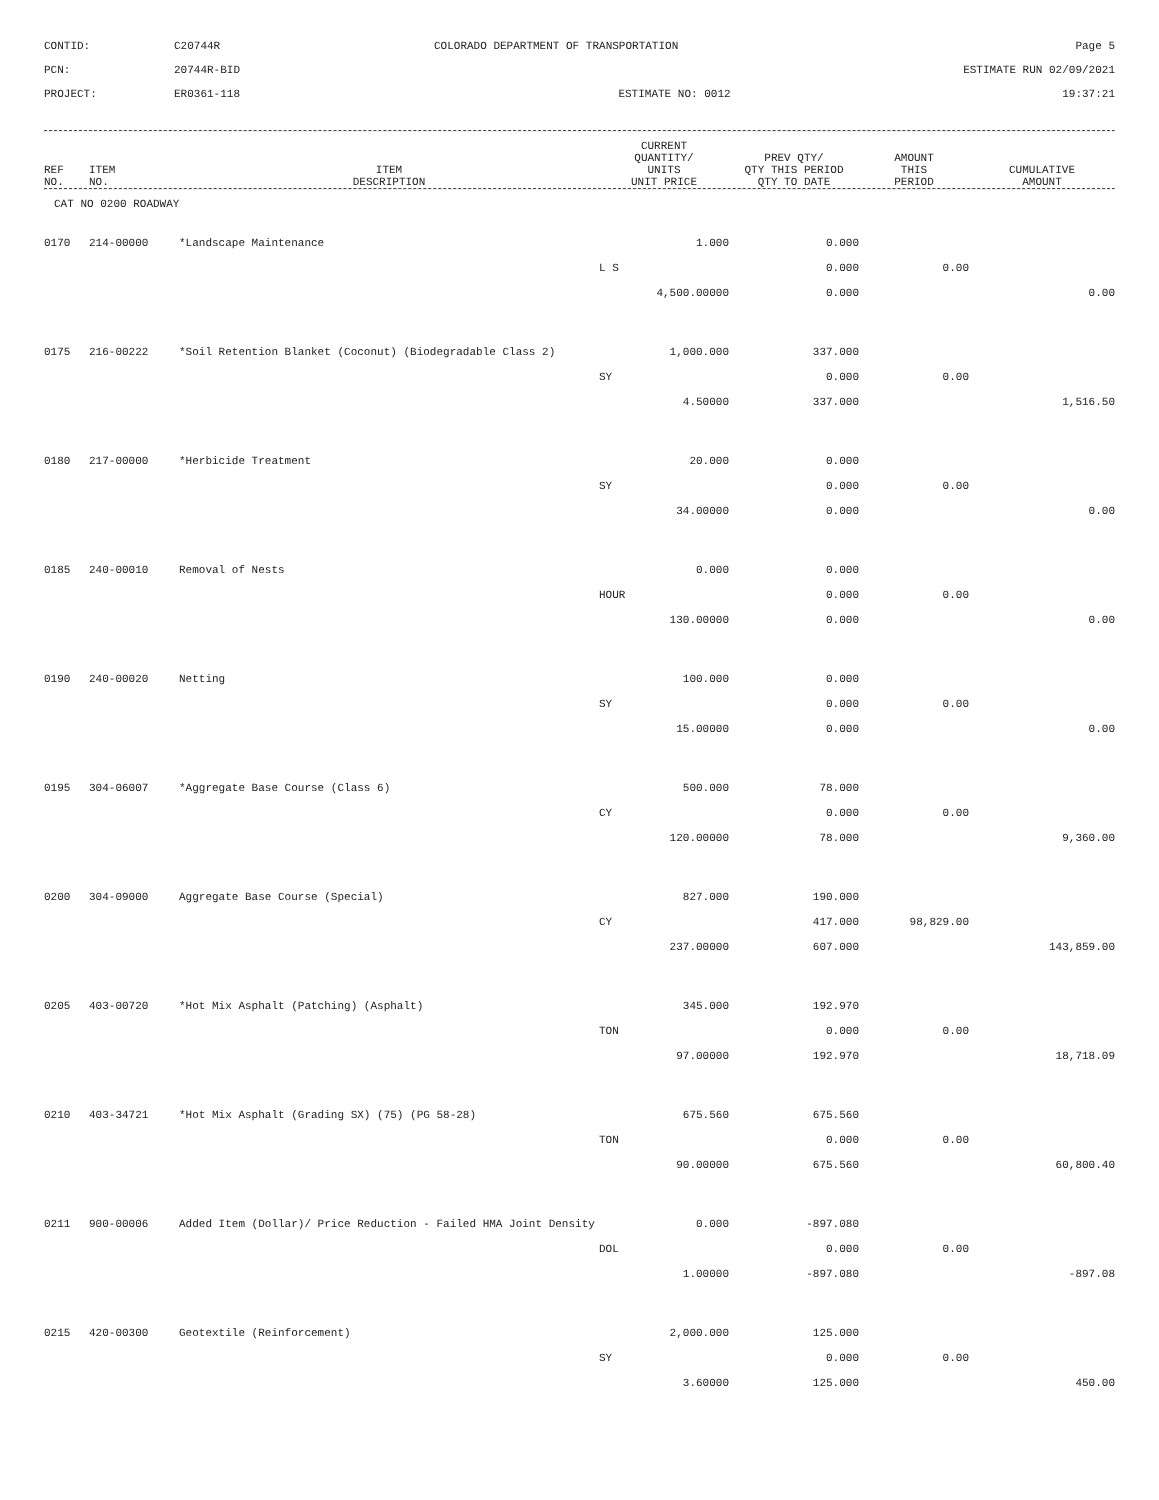CONTID:
C20744R
COLORADO DEPARTMENT OF TRANSPORTATION
Page 5
PCN:
20744R-BID
ESTIMATE RUN 02/09/2021
PROJECT:
ER0361-118
ESTIMATE NO: 0012
19:37:21
| REF NO. | ITEM NO. | ITEM DESCRIPTION | CURRENT QUANTITY/ UNITS UNIT PRICE | PREV QTY/ QTY THIS PERIOD QTY TO DATE | AMOUNT THIS PERIOD | CUMULATIVE AMOUNT |
| --- | --- | --- | --- | --- | --- | --- |
CAT NO 0200 ROADWAY
| 0170 | 214-00000 | *Landscape Maintenance | 1.000 | 0.000 | | |
| | | | L S | 0.000 | 0.00 | |
| | | | 4,500.00000 | 0.000 | | 0.00 |
| 0175 | 216-00222 | *Soil Retention Blanket (Coconut) (Biodegradable Class 2) | 1,000.000 | 337.000 | | |
| | | | SY | 0.000 | 0.00 | |
| | | | 4.50000 | 337.000 | | 1,516.50 |
| 0180 | 217-00000 | *Herbicide Treatment | 20.000 | 0.000 | | |
| | | | SY | 0.000 | 0.00 | |
| | | | 34.00000 | 0.000 | | 0.00 |
| 0185 | 240-00010 | Removal of Nests | 0.000 | 0.000 | | |
| | | | HOUR | 0.000 | 0.00 | |
| | | | 130.00000 | 0.000 | | 0.00 |
| 0190 | 240-00020 | Netting | 100.000 | 0.000 | | |
| | | | SY | 0.000 | 0.00 | |
| | | | 15.00000 | 0.000 | | 0.00 |
| 0195 | 304-06007 | *Aggregate Base Course (Class 6) | 500.000 | 78.000 | | |
| | | | CY | 0.000 | 0.00 | |
| | | | 120.00000 | 78.000 | | 9,360.00 |
| 0200 | 304-09000 | Aggregate Base Course (Special) | 827.000 | 190.000 | | |
| | | | CY | 417.000 | 98,829.00 | |
| | | | 237.00000 | 607.000 | | 143,859.00 |
| 0205 | 403-00720 | *Hot Mix Asphalt (Patching) (Asphalt) | 345.000 | 192.970 | | |
| | | | TON | 0.000 | 0.00 | |
| | | | 97.00000 | 192.970 | | 18,718.09 |
| 0210 | 403-34721 | *Hot Mix Asphalt (Grading SX) (75) (PG 58-28) | 675.560 | 675.560 | | |
| | | | TON | 0.000 | 0.00 | |
| | | | 90.00000 | 675.560 | | 60,800.40 |
| 0211 | 900-00006 | Added Item (Dollar)/ Price Reduction - Failed HMA Joint Density | 0.000 | -897.080 | | |
| | | | DOL | 0.000 | 0.00 | |
| | | | 1.00000 | -897.080 | | -897.08 |
| 0215 | 420-00300 | Geotextile (Reinforcement) | 2,000.000 | 125.000 | | |
| | | | SY | 0.000 | 0.00 | |
| | | | 3.60000 | 125.000 | | 450.00 |